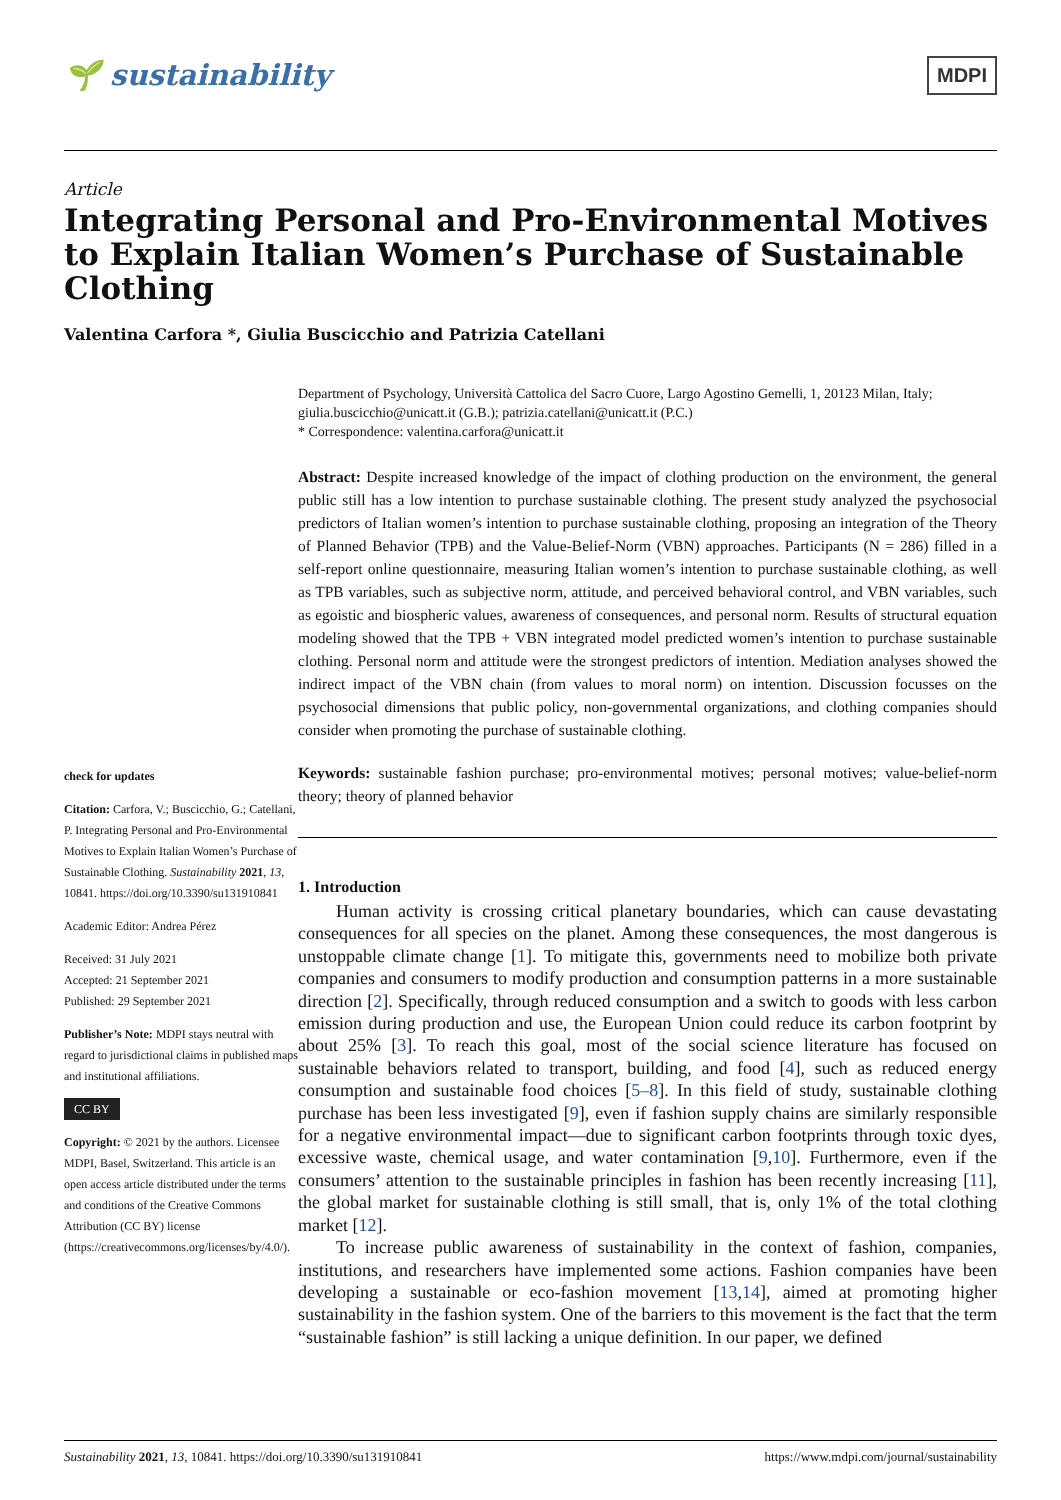🌱 sustainability
MDPI
Article
Integrating Personal and Pro-Environmental Motives to Explain Italian Women’s Purchase of Sustainable Clothing
Valentina Carfora *, Giulia Buscicchio and Patrizia Catellani
check for updates
Citation: Carfora, V.; Buscicchio, G.; Catellani, P. Integrating Personal and Pro-Environmental Motives to Explain Italian Women’s Purchase of Sustainable Clothing. Sustainability 2021, 13, 10841. https://doi.org/10.3390/su131910841
Academic Editor: Andrea Pérez
Received: 31 July 2021
Accepted: 21 September 2021
Published: 29 September 2021
Publisher’s Note: MDPI stays neutral with regard to jurisdictional claims in published maps and institutional affiliations.
CC BY
Copyright: © 2021 by the authors. Licensee MDPI, Basel, Switzerland. This article is an open access article distributed under the terms and conditions of the Creative Commons Attribution (CC BY) license (https://creativecommons.org/licenses/by/4.0/).
Department of Psychology, Università Cattolica del Sacro Cuore, Largo Agostino Gemelli, 1, 20123 Milan, Italy; giulia.buscicchio@unicatt.it (G.B.); patrizia.catellani@unicatt.it (P.C.)
* Correspondence: valentina.carfora@unicatt.it
Abstract: Despite increased knowledge of the impact of clothing production on the environment, the general public still has a low intention to purchase sustainable clothing. The present study analyzed the psychosocial predictors of Italian women’s intention to purchase sustainable clothing, proposing an integration of the Theory of Planned Behavior (TPB) and the Value-Belief-Norm (VBN) approaches. Participants (N = 286) filled in a self-report online questionnaire, measuring Italian women’s intention to purchase sustainable clothing, as well as TPB variables, such as subjective norm, attitude, and perceived behavioral control, and VBN variables, such as egoistic and biospheric values, awareness of consequences, and personal norm. Results of structural equation modeling showed that the TPB + VBN integrated model predicted women’s intention to purchase sustainable clothing. Personal norm and attitude were the strongest predictors of intention. Mediation analyses showed the indirect impact of the VBN chain (from values to moral norm) on intention. Discussion focusses on the psychosocial dimensions that public policy, non-governmental organizations, and clothing companies should consider when promoting the purchase of sustainable clothing.
Keywords: sustainable fashion purchase; pro-environmental motives; personal motives; value-belief-norm theory; theory of planned behavior
1. Introduction
Human activity is crossing critical planetary boundaries, which can cause devastating consequences for all species on the planet. Among these consequences, the most dangerous is unstoppable climate change [1]. To mitigate this, governments need to mobilize both private companies and consumers to modify production and consumption patterns in a more sustainable direction [2]. Specifically, through reduced consumption and a switch to goods with less carbon emission during production and use, the European Union could reduce its carbon footprint by about 25% [3]. To reach this goal, most of the social science literature has focused on sustainable behaviors related to transport, building, and food [4], such as reduced energy consumption and sustainable food choices [5–8]. In this field of study, sustainable clothing purchase has been less investigated [9], even if fashion supply chains are similarly responsible for a negative environmental impact—due to significant carbon footprints through toxic dyes, excessive waste, chemical usage, and water contamination [9,10]. Furthermore, even if the consumers’ attention to the sustainable principles in fashion has been recently increasing [11], the global market for sustainable clothing is still small, that is, only 1% of the total clothing market [12].
To increase public awareness of sustainability in the context of fashion, companies, institutions, and researchers have implemented some actions. Fashion companies have been developing a sustainable or eco-fashion movement [13,14], aimed at promoting higher sustainability in the fashion system. One of the barriers to this movement is the fact that the term “sustainable fashion” is still lacking a unique definition. In our paper, we defined
Sustainability 2021, 13, 10841. https://doi.org/10.3390/su131910841 https://www.mdpi.com/journal/sustainability